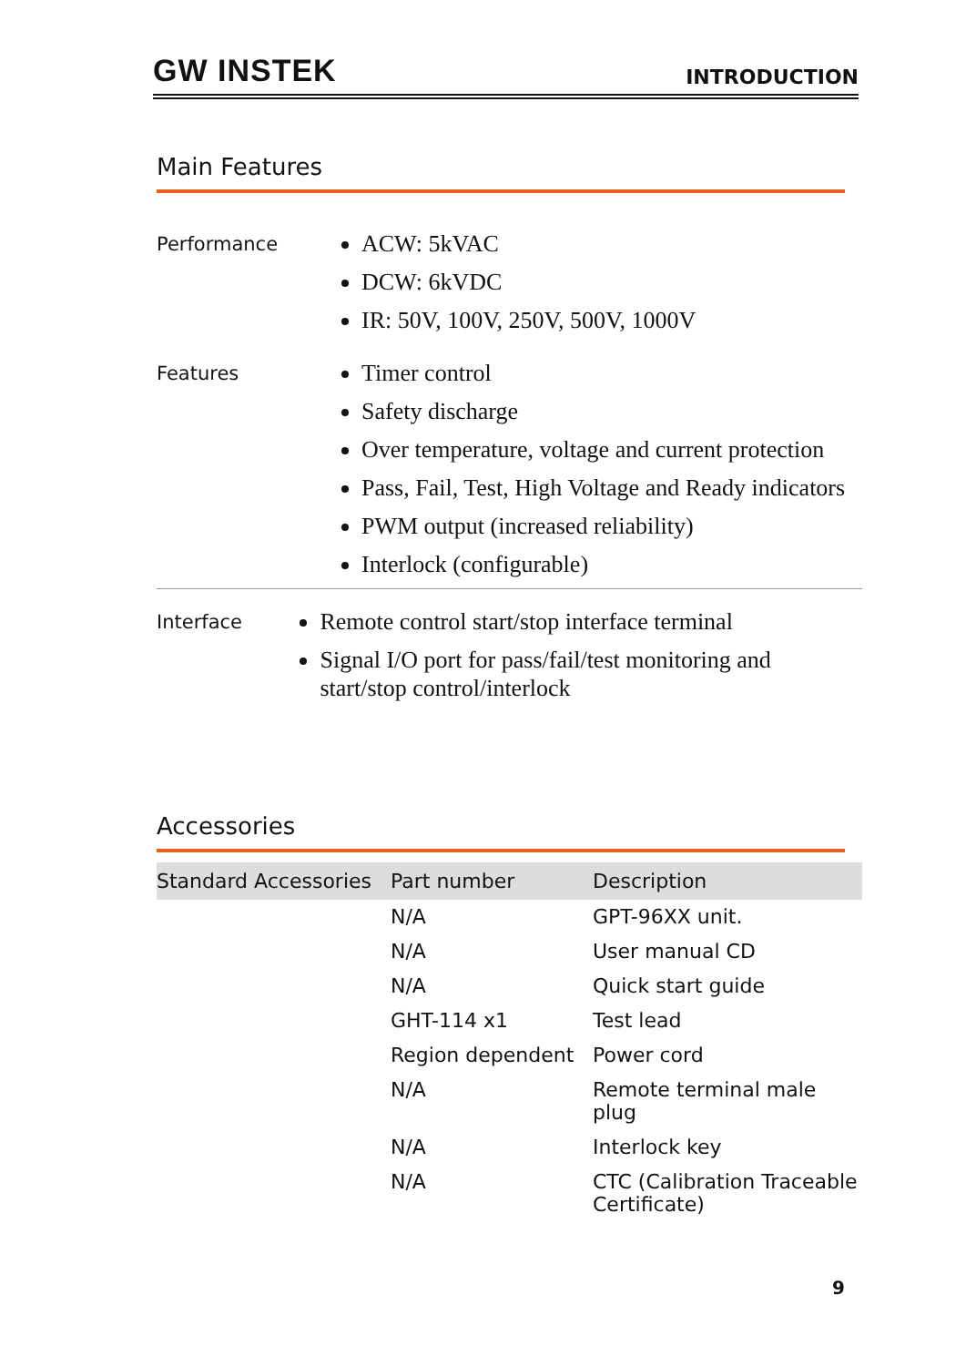GW INSTEK INTRODUCTION
Main Features
Performance
ACW: 5kVAC
DCW: 6kVDC
IR: 50V, 100V, 250V, 500V, 1000V
Features
Timer control
Safety discharge
Over temperature, voltage and current protection
Pass, Fail, Test, High Voltage and Ready indicators
PWM output (increased reliability)
Interlock (configurable)
Interface
Remote control start/stop interface terminal
Signal I/O port for pass/fail/test monitoring and start/stop control/interlock
Accessories
| Standard Accessories | Part number | Description |
| --- | --- | --- |
| | N/A | GPT-96XX unit. |
| | N/A | User manual CD |
| | N/A | Quick start guide |
| | GHT-114 x1 | Test lead |
| | Region dependent | Power cord |
| | N/A | Remote terminal male plug |
| | N/A | Interlock key |
| | N/A | CTC (Calibration Traceable Certificate) |
9